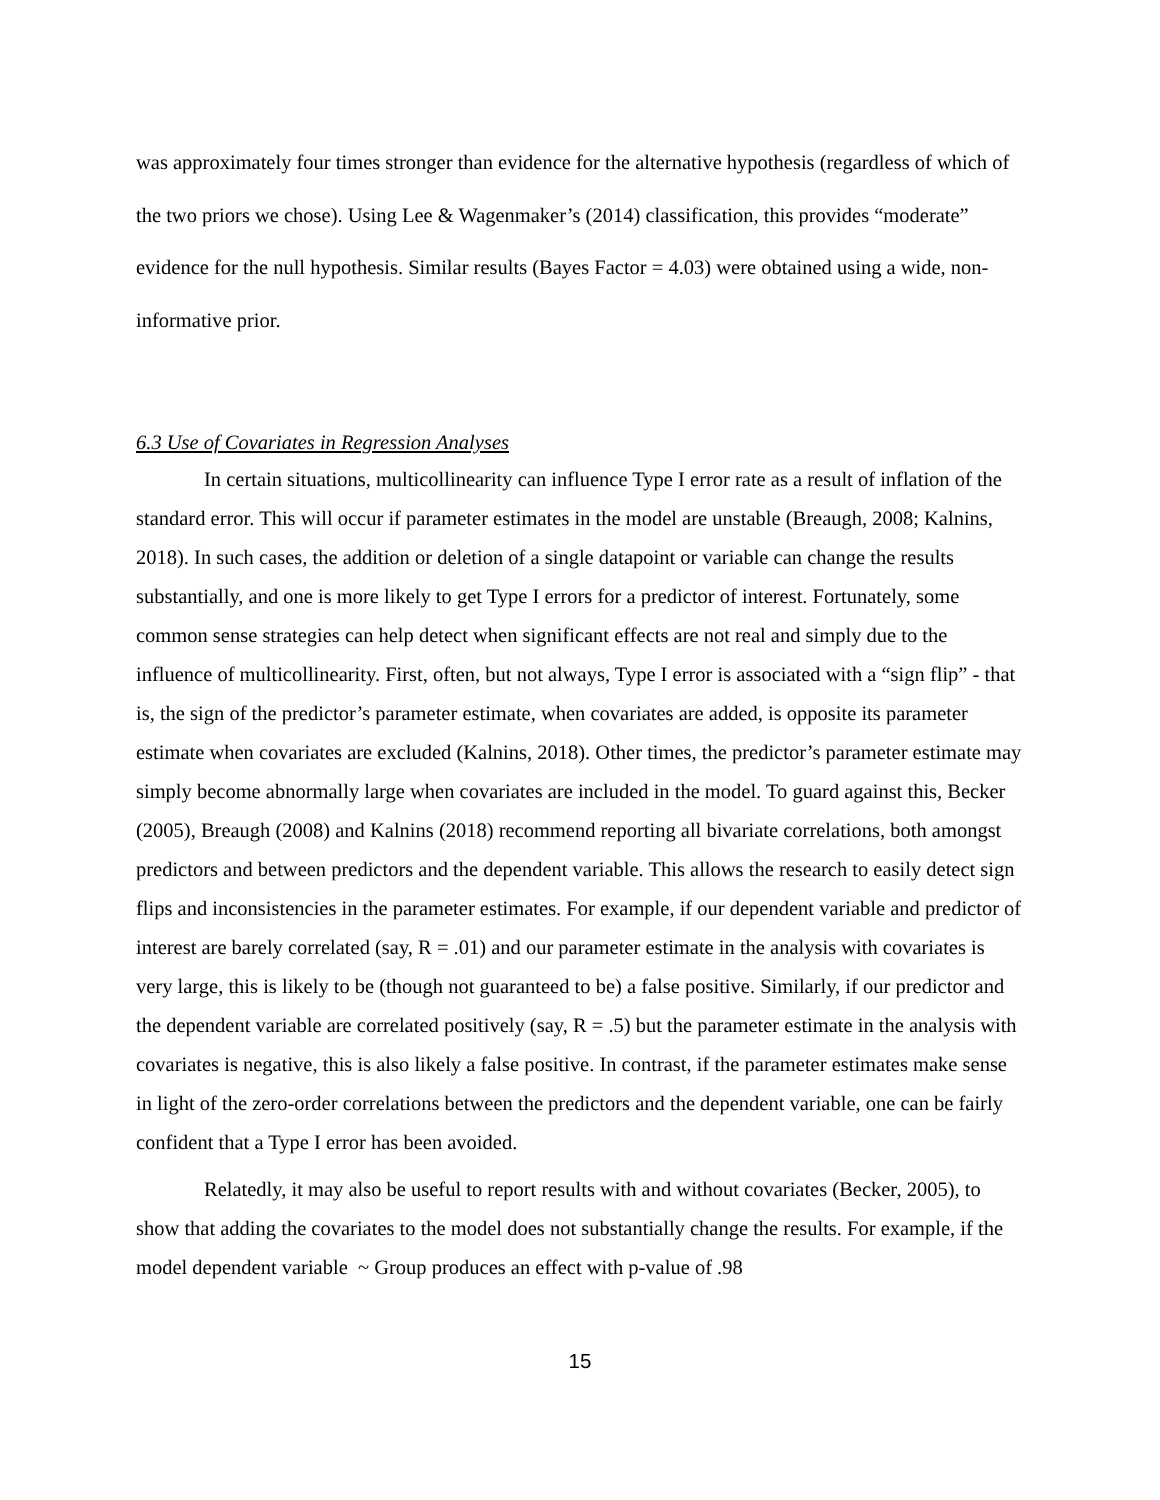was approximately four times stronger than evidence for the alternative hypothesis (regardless of which of the two priors we chose). Using Lee & Wagenmaker’s (2014) classification, this provides “moderate” evidence for the null hypothesis. Similar results (Bayes Factor = 4.03) were obtained using a wide, non-informative prior.
6.3 Use of Covariates in Regression Analyses
In certain situations, multicollinearity can influence Type I error rate as a result of inflation of the standard error. This will occur if parameter estimates in the model are unstable (Breaugh, 2008; Kalnins, 2018). In such cases, the addition or deletion of a single datapoint or variable can change the results substantially, and one is more likely to get Type I errors for a predictor of interest. Fortunately, some common sense strategies can help detect when significant effects are not real and simply due to the influence of multicollinearity. First, often, but not always, Type I error is associated with a “sign flip” - that is, the sign of the predictor’s parameter estimate, when covariates are added, is opposite its parameter estimate when covariates are excluded (Kalnins, 2018). Other times, the predictor’s parameter estimate may simply become abnormally large when covariates are included in the model. To guard against this, Becker (2005), Breaugh (2008) and Kalnins (2018) recommend reporting all bivariate correlations, both amongst predictors and between predictors and the dependent variable. This allows the research to easily detect sign flips and inconsistencies in the parameter estimates. For example, if our dependent variable and predictor of interest are barely correlated (say, R = .01) and our parameter estimate in the analysis with covariates is very large, this is likely to be (though not guaranteed to be) a false positive. Similarly, if our predictor and the dependent variable are correlated positively (say, R = .5) but the parameter estimate in the analysis with covariates is negative, this is also likely a false positive. In contrast, if the parameter estimates make sense in light of the zero-order correlations between the predictors and the dependent variable, one can be fairly confident that a Type I error has been avoided.
Relatedly, it may also be useful to report results with and without covariates (Becker, 2005), to show that adding the covariates to the model does not substantially change the results. For example, if the model dependent variable ~ Group produces an effect with p-value of .98
15